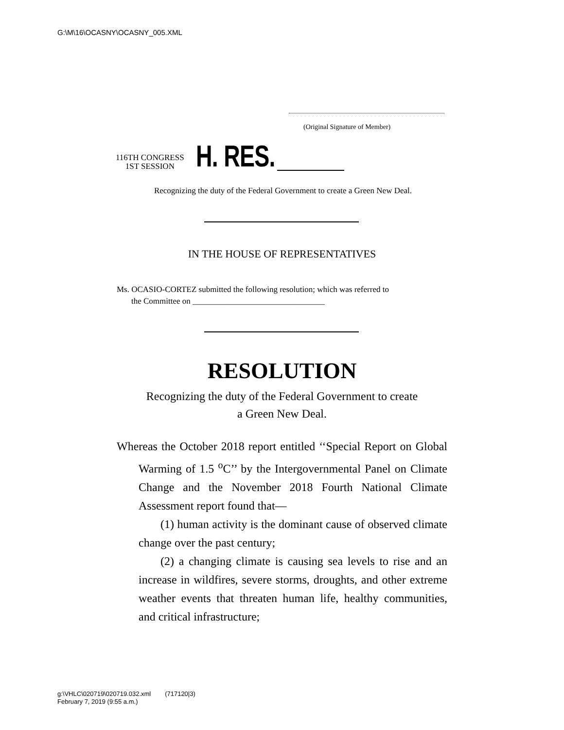G:\M\16\OCASNY\OCASNY_005.XML
(Original Signature of Member)
116TH CONGRESS
1ST SESSION
H. RES.
Recognizing the duty of the Federal Government to create a Green New Deal.
IN THE HOUSE OF REPRESENTATIVES
Ms. OCASIO-CORTEZ submitted the following resolution; which was referred to
the Committee on ________________________________
RESOLUTION
Recognizing the duty of the Federal Government to create
a Green New Deal.
Whereas the October 2018 report entitled ‘‘Special Report on Global Warming of 1.5 <sup>o</sup>C’’ by the Intergovernmental Panel on Climate Change and the November 2018 Fourth National Climate Assessment report found that—
(1) human activity is the dominant cause of ob­served climate change over the past century;
(2) a changing climate is causing sea levels to rise and an increase in wildfires, severe storms, droughts, and other extreme weather events that threaten human life, healthy communities, and critical infrastructure;
g:\VHLC\020719\020719.032.xml (717120|3)
February 7, 2019 (9:55 a.m.)